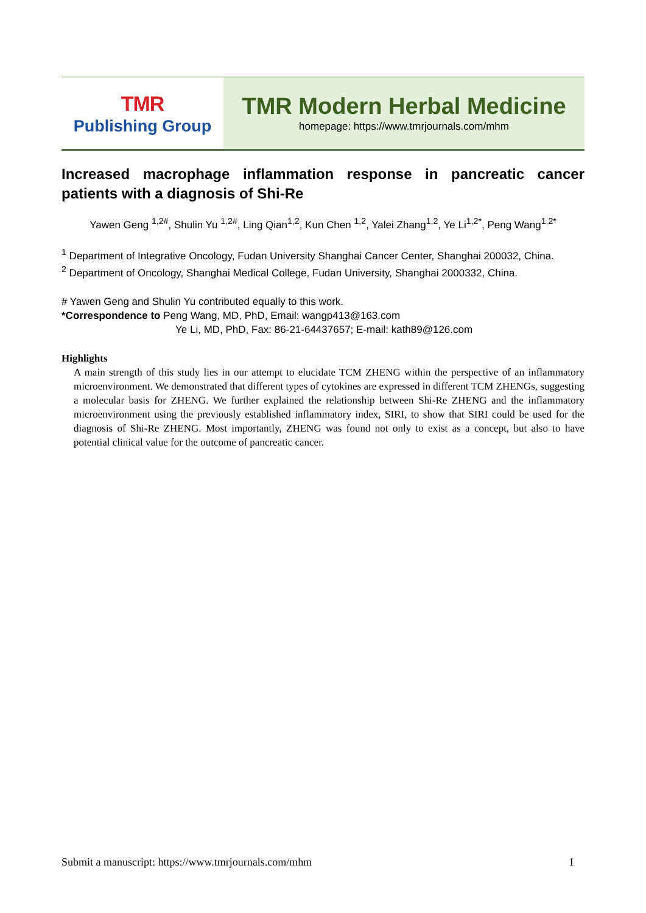TMR
Publishing Group
TMR Modern Herbal Medicine
homepage: https://www.tmrjournals.com/mhm
Increased macrophage inflammation response in pancreatic cancer patients with a diagnosis of Shi-Re
Yawen Geng <sup>1,2#</sup>, Shulin Yu <sup>1,2#</sup>, Ling Qian<sup>1,2</sup>, Kun Chen <sup>1,2</sup>, Yalei Zhang<sup>1,2</sup>, Ye Li<sup>1,2*</sup>, Peng Wang<sup>1,2*</sup>
<sup>1</sup> Department of Integrative Oncology, Fudan University Shanghai Cancer Center, Shanghai 200032, China.
<sup>2</sup> Department of Oncology, Shanghai Medical College, Fudan University, Shanghai 2000332, China.
# Yawen Geng and Shulin Yu contributed equally to this work.
*Correspondence to Peng Wang, MD, PhD, Email: wangp413@163.com
Ye Li, MD, PhD, Fax: 86-21-64437657; E-mail: kath89@126.com
Highlights
A main strength of this study lies in our attempt to elucidate TCM ZHENG within the perspective of an inflammatory microenvironment. We demonstrated that different types of cytokines are expressed in different TCM ZHENGs, suggesting a molecular basis for ZHENG. We further explained the relationship between Shi-Re ZHENG and the inflammatory microenvironment using the previously established inflammatory index, SIRI, to show that SIRI could be used for the diagnosis of Shi-Re ZHENG. Most importantly, ZHENG was found not only to exist as a concept, but also to have potential clinical value for the outcome of pancreatic cancer.
Submit a manuscript: https://www.tmrjournals.com/mhm 1